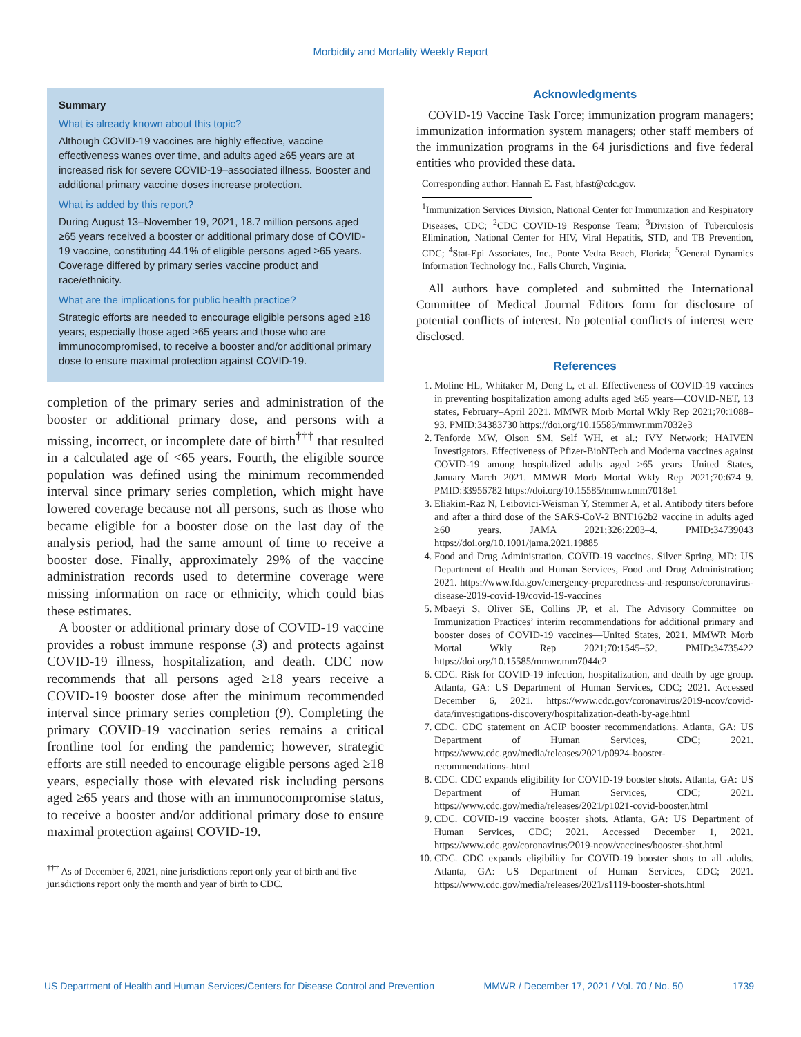Morbidity and Mortality Weekly Report
Summary
What is already known about this topic?
Although COVID-19 vaccines are highly effective, vaccine effectiveness wanes over time, and adults aged ≥65 years are at increased risk for severe COVID-19–associated illness. Booster and additional primary vaccine doses increase protection.
What is added by this report?
During August 13–November 19, 2021, 18.7 million persons aged ≥65 years received a booster or additional primary dose of COVID-19 vaccine, constituting 44.1% of eligible persons aged ≥65 years. Coverage differed by primary series vaccine product and race/ethnicity.
What are the implications for public health practice?
Strategic efforts are needed to encourage eligible persons aged ≥18 years, especially those aged ≥65 years and those who are immunocompromised, to receive a booster and/or additional primary dose to ensure maximal protection against COVID-19.
completion of the primary series and administration of the booster or additional primary dose, and persons with a missing, incorrect, or incomplete date of birth<sup>†††</sup> that resulted in a calculated age of <65 years. Fourth, the eligible source population was defined using the minimum recommended interval since primary series completion, which might have lowered coverage because not all persons, such as those who became eligible for a booster dose on the last day of the analysis period, had the same amount of time to receive a booster dose. Finally, approximately 29% of the vaccine administration records used to determine coverage were missing information on race or ethnicity, which could bias these estimates.
A booster or additional primary dose of COVID-19 vaccine provides a robust immune response (3) and protects against COVID-19 illness, hospitalization, and death. CDC now recommends that all persons aged ≥18 years receive a COVID-19 booster dose after the minimum recommended interval since primary series completion (9). Completing the primary COVID-19 vaccination series remains a critical frontline tool for ending the pandemic; however, strategic efforts are still needed to encourage eligible persons aged ≥18 years, especially those with elevated risk including persons aged ≥65 years and those with an immunocompromise status, to receive a booster and/or additional primary dose to ensure maximal protection against COVID-19.
<sup>†††</sup> As of December 6, 2021, nine jurisdictions report only year of birth and five jurisdictions report only the month and year of birth to CDC.
Acknowledgments
COVID-19 Vaccine Task Force; immunization program managers; immunization information system managers; other staff members of the immunization programs in the 64 jurisdictions and five federal entities who provided these data.
Corresponding author: Hannah E. Fast, hfast@cdc.gov.
<sup>1</sup> Immunization Services Division, National Center for Immunization and Respiratory Diseases, CDC; <sup>2</sup>CDC COVID-19 Response Team; <sup>3</sup>Division of Tuberculosis Elimination, National Center for HIV, Viral Hepatitis, STD, and TB Prevention, CDC; <sup>4</sup>Stat-Epi Associates, Inc., Ponte Vedra Beach, Florida; <sup>5</sup>General Dynamics Information Technology Inc., Falls Church, Virginia.
All authors have completed and submitted the International Committee of Medical Journal Editors form for disclosure of potential conflicts of interest. No potential conflicts of interest were disclosed.
References
1. Moline HL, Whitaker M, Deng L, et al. Effectiveness of COVID-19 vaccines in preventing hospitalization among adults aged ≥65 years—COVID-NET, 13 states, February–April 2021. MMWR Morb Mortal Wkly Rep 2021;70:1088–93. PMID:34383730 https://doi.org/10.15585/mmwr.mm7032e3
2. Tenforde MW, Olson SM, Self WH, et al.; IVY Network; HAIVEN Investigators. Effectiveness of Pfizer-BioNTech and Moderna vaccines against COVID-19 among hospitalized adults aged ≥65 years—United States, January–March 2021. MMWR Morb Mortal Wkly Rep 2021;70:674–9. PMID:33956782 https://doi.org/10.15585/mmwr.mm7018e1
3. Eliakim-Raz N, Leibovici-Weisman Y, Stemmer A, et al. Antibody titers before and after a third dose of the SARS-CoV-2 BNT162b2 vaccine in adults aged ≥60 years. JAMA 2021;326:2203–4. PMID:34739043 https://doi.org/10.1001/jama.2021.19885
4. Food and Drug Administration. COVID-19 vaccines. Silver Spring, MD: US Department of Health and Human Services, Food and Drug Administration; 2021. https://www.fda.gov/emergency-preparedness-and-response/coronavirus-disease-2019-covid-19/covid-19-vaccines
5. Mbaeyi S, Oliver SE, Collins JP, et al. The Advisory Committee on Immunization Practices’ interim recommendations for additional primary and booster doses of COVID-19 vaccines—United States, 2021. MMWR Morb Mortal Wkly Rep 2021;70:1545–52. PMID:34735422 https://doi.org/10.15585/mmwr.mm7044e2
6. CDC. Risk for COVID-19 infection, hospitalization, and death by age group. Atlanta, GA: US Department of Human Services, CDC; 2021. Accessed December 6, 2021. https://www.cdc.gov/coronavirus/2019-ncov/covid-data/investigations-discovery/hospitalization-death-by-age.html
7. CDC. CDC statement on ACIP booster recommendations. Atlanta, GA: US Department of Human Services, CDC; 2021. https://www.cdc.gov/media/releases/2021/p0924-booster-recommendations-.html
8. CDC. CDC expands eligibility for COVID-19 booster shots. Atlanta, GA: US Department of Human Services, CDC; 2021. https://www.cdc.gov/media/releases/2021/p1021-covid-booster.html
9. CDC. COVID-19 vaccine booster shots. Atlanta, GA: US Department of Human Services, CDC; 2021. Accessed December 1, 2021. https://www.cdc.gov/coronavirus/2019-ncov/vaccines/booster-shot.html
10. CDC. CDC expands eligibility for COVID-19 booster shots to all adults. Atlanta, GA: US Department of Human Services, CDC; 2021. https://www.cdc.gov/media/releases/2021/s1119-booster-shots.html
US Department of Health and Human Services/Centers for Disease Control and Prevention MMWR / December 17, 2021 / Vol. 70 / No. 50 1739